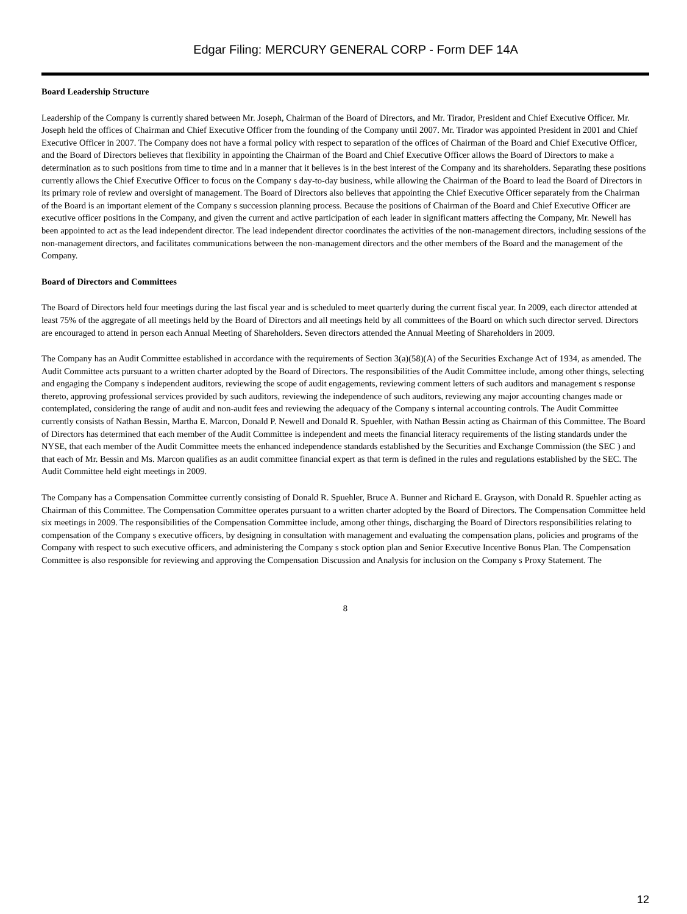Edgar Filing: MERCURY GENERAL CORP - Form DEF 14A
Board Leadership Structure
Leadership of the Company is currently shared between Mr. Joseph, Chairman of the Board of Directors, and Mr. Tirador, President and Chief Executive Officer. Mr. Joseph held the offices of Chairman and Chief Executive Officer from the founding of the Company until 2007. Mr. Tirador was appointed President in 2001 and Chief Executive Officer in 2007. The Company does not have a formal policy with respect to separation of the offices of Chairman of the Board and Chief Executive Officer, and the Board of Directors believes that flexibility in appointing the Chairman of the Board and Chief Executive Officer allows the Board of Directors to make a determination as to such positions from time to time and in a manner that it believes is in the best interest of the Company and its shareholders. Separating these positions currently allows the Chief Executive Officer to focus on the Company s day-to-day business, while allowing the Chairman of the Board to lead the Board of Directors in its primary role of review and oversight of management. The Board of Directors also believes that appointing the Chief Executive Officer separately from the Chairman of the Board is an important element of the Company s succession planning process. Because the positions of Chairman of the Board and Chief Executive Officer are executive officer positions in the Company, and given the current and active participation of each leader in significant matters affecting the Company, Mr. Newell has been appointed to act as the lead independent director. The lead independent director coordinates the activities of the non-management directors, including sessions of the non-management directors, and facilitates communications between the non-management directors and the other members of the Board and the management of the Company.
Board of Directors and Committees
The Board of Directors held four meetings during the last fiscal year and is scheduled to meet quarterly during the current fiscal year. In 2009, each director attended at least 75% of the aggregate of all meetings held by the Board of Directors and all meetings held by all committees of the Board on which such director served. Directors are encouraged to attend in person each Annual Meeting of Shareholders. Seven directors attended the Annual Meeting of Shareholders in 2009.
The Company has an Audit Committee established in accordance with the requirements of Section 3(a)(58)(A) of the Securities Exchange Act of 1934, as amended. The Audit Committee acts pursuant to a written charter adopted by the Board of Directors. The responsibilities of the Audit Committee include, among other things, selecting and engaging the Company s independent auditors, reviewing the scope of audit engagements, reviewing comment letters of such auditors and management s response thereto, approving professional services provided by such auditors, reviewing the independence of such auditors, reviewing any major accounting changes made or contemplated, considering the range of audit and non-audit fees and reviewing the adequacy of the Company s internal accounting controls. The Audit Committee currently consists of Nathan Bessin, Martha E. Marcon, Donald P. Newell and Donald R. Spuehler, with Nathan Bessin acting as Chairman of this Committee. The Board of Directors has determined that each member of the Audit Committee is independent and meets the financial literacy requirements of the listing standards under the NYSE, that each member of the Audit Committee meets the enhanced independence standards established by the Securities and Exchange Commission (the SEC ) and that each of Mr. Bessin and Ms. Marcon qualifies as an audit committee financial expert as that term is defined in the rules and regulations established by the SEC. The Audit Committee held eight meetings in 2009.
The Company has a Compensation Committee currently consisting of Donald R. Spuehler, Bruce A. Bunner and Richard E. Grayson, with Donald R. Spuehler acting as Chairman of this Committee. The Compensation Committee operates pursuant to a written charter adopted by the Board of Directors. The Compensation Committee held six meetings in 2009. The responsibilities of the Compensation Committee include, among other things, discharging the Board of Directors responsibilities relating to compensation of the Company s executive officers, by designing in consultation with management and evaluating the compensation plans, policies and programs of the Company with respect to such executive officers, and administering the Company s stock option plan and Senior Executive Incentive Bonus Plan. The Compensation Committee is also responsible for reviewing and approving the Compensation Discussion and Analysis for inclusion on the Company s Proxy Statement. The
8
12